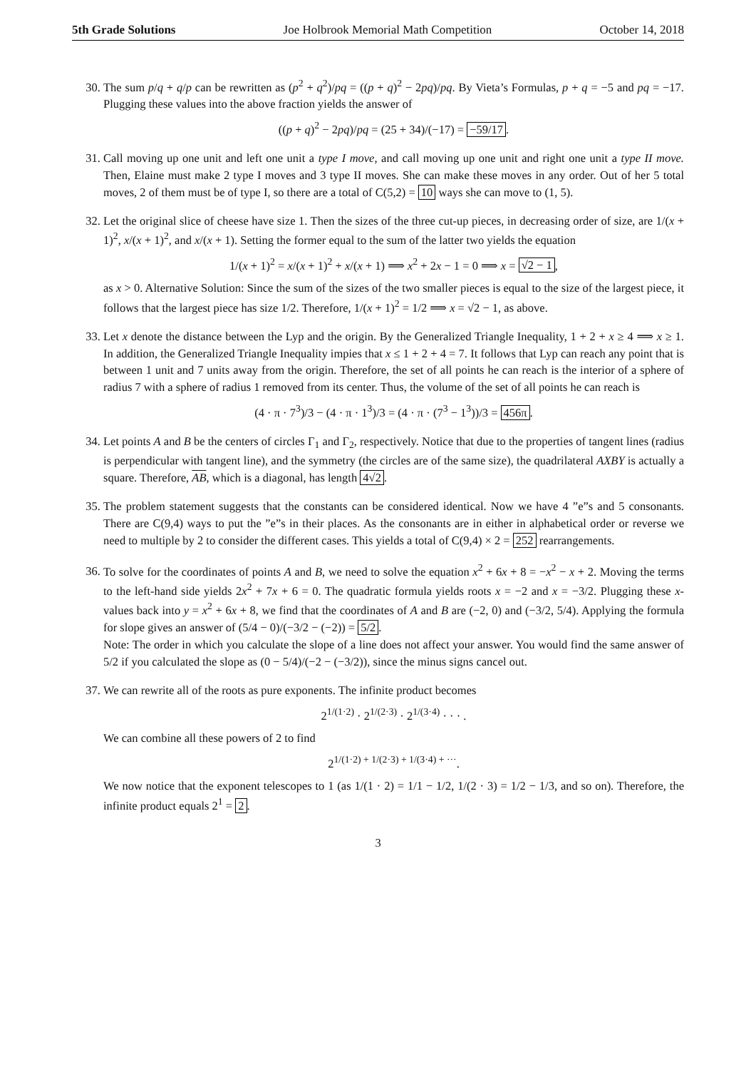5th Grade Solutions Joe Holbrook Memorial Math Competition October 14, 2018
30. The sum p/q + q/p can be rewritten as (p<sup>2</sup> + q<sup>2</sup>)/pq = ((p + q)<sup>2</sup> − 2pq)/pq. By Vieta’s Formulas, p + q = −5 and pq = −17. Plugging these values into the above fraction yields the answer of
((p + q)<sup>2</sup> − 2pq)/pq = (25 + 34)/(−17) = −59/17.
31. Call moving up one unit and left one unit a type I move, and call moving up one unit and right one unit a type II move. Then, Elaine must make 2 type I moves and 3 type II moves. She can make these moves in any order. Out of her 5 total moves, 2 of them must be of type I, so there are a total of C(5,2) = 10 ways she can move to (1, 5).
32. Let the original slice of cheese have size 1. Then the sizes of the three cut-up pieces, in decreasing order of size, are 1/(x + 1)<sup>2</sup>, x/(x + 1)<sup>2</sup>, and x/(x + 1). Setting the former equal to the sum of the latter two yields the equation
1/(x + 1)<sup>2</sup> = x/(x + 1)<sup>2</sup> + x/(x + 1) ⟹ x<sup>2</sup> + 2x − 1 = 0 ⟹ x = √2 − 1,
as x > 0. Alternative Solution: Since the sum of the sizes of the two smaller pieces is equal to the size of the largest piece, it follows that the largest piece has size 1/2. Therefore, 1/(x + 1)<sup>2</sup> = 1/2 ⟹ x = √2 − 1, as above.
33. Let x denote the distance between the Lyp and the origin. By the Generalized Triangle Inequality, 1 + 2 + x ≥ 4 ⟹ x ≥ 1. In addition, the Generalized Triangle Inequality impies that x ≤ 1 + 2 + 4 = 7. It follows that Lyp can reach any point that is between 1 unit and 7 units away from the origin. Therefore, the set of all points he can reach is the interior of a sphere of radius 7 with a sphere of radius 1 removed from its center. Thus, the volume of the set of all points he can reach is
(4 · π · 7<sup>3</sup>)/3 − (4 · π · 1<sup>3</sup>)/3 = (4 · π · (7<sup>3</sup> − 1<sup>3</sup>))/3 = 456π.
34. Let points A and B be the centers of circles Γ<sub>1</sub> and Γ<sub>2</sub>, respectively. Notice that due to the properties of tangent lines (radius is perpendicular with tangent line), and the symmetry (the circles are of the same size), the quadrilateral AXBY is actually a square. Therefore, AB, which is a diagonal, has length 4√2.
35. The problem statement suggests that the constants can be considered identical. Now we have 4 ”e”s and 5 consonants. There are C(9,4) ways to put the ”e”s in their places. As the consonants are in either in alphabetical order or reverse we need to multiple by 2 to consider the different cases. This yields a total of C(9,4) × 2 = 252 rearrangements.
36. To solve for the coordinates of points A and B, we need to solve the equation x<sup>2</sup> + 6x + 8 = −x<sup>2</sup> − x + 2. Moving the terms to the left-hand side yields 2x<sup>2</sup> + 7x + 6 = 0. The quadratic formula yields roots x = −2 and x = −3/2. Plugging these x-values back into y = x<sup>2</sup> + 6x + 8, we find that the coordinates of A and B are (−2, 0) and (−3/2, 5/4). Applying the formula for slope gives an answer of (5/4 − 0)/(−3/2 − (−2)) = 5/2.
Note: The order in which you calculate the slope of a line does not affect your answer. You would find the same answer of 5/2 if you calculated the slope as (0 − 5/4)/(−2 − (−3/2)), since the minus signs cancel out.
37. We can rewrite all of the roots as pure exponents. The infinite product becomes
2<sup>1/(1·2)</sup> · 2<sup>1/(2·3)</sup> · 2<sup>1/(3·4)</sup> · · · .
We can combine all these powers of 2 to find
2<sup>1/(1·2) + 1/(2·3) + 1/(3·4) + ···</sup>.
We now notice that the exponent telescopes to 1 (as 1/(1 · 2) = 1/1 − 1/2, 1/(2 · 3) = 1/2 − 1/3, and so on). Therefore, the infinite product equals 2<sup>1</sup> = 2.
3